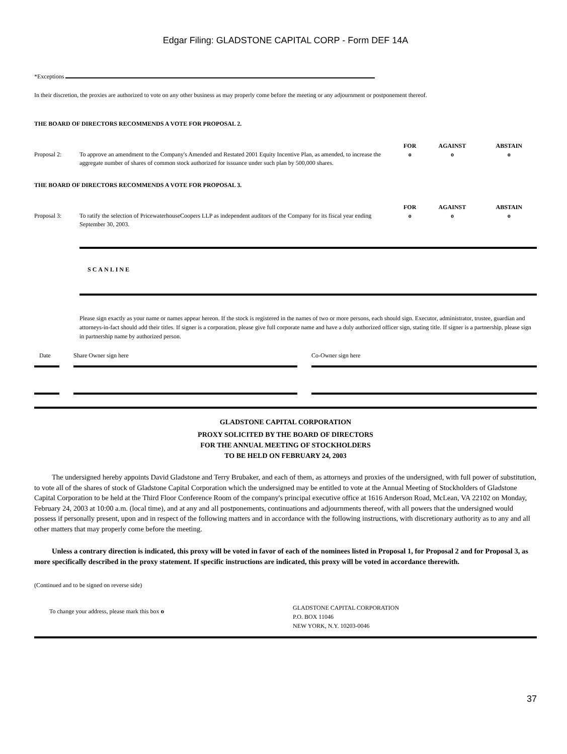Edgar Filing: GLADSTONE CAPITAL CORP - Form DEF 14A
*Exceptions
In their discretion, the proxies are authorized to vote on any other business as may properly come before the meeting or any adjournment or postponement thereof.
THE BOARD OF DIRECTORS RECOMMENDS A VOTE FOR PROPOSAL 2.
| | | FOR | AGAINST | ABSTAIN |
| Proposal 2: | To approve an amendment to the Company's Amended and Restated 2001 Equity Incentive Plan, as amended, to increase the aggregate number of shares of common stock authorized for issuance under such plan by 500,000 shares. | o | o | o |
THE BOARD OF DIRECTORS RECOMMENDS A VOTE FOR PROPOSAL 3.
| | | FOR | AGAINST | ABSTAIN |
| Proposal 3: | To ratify the selection of PricewaterhouseCoopers LLP as independent auditors of the Company for its fiscal year ending September 30, 2003. | o | o | o |
SCANLINE
Please sign exactly as your name or names appear hereon. If the stock is registered in the names of two or more persons, each should sign. Executor, administrator, trustee, guardian and attorneys-in-fact should add their titles. If signer is a corporation, please give full corporate name and have a duly authorized officer sign, stating title. If signer is a partnership, please sign in partnership name by authorized person.
Date Share Owner sign here Co-Owner sign here
GLADSTONE CAPITAL CORPORATION
PROXY SOLICITED BY THE BOARD OF DIRECTORS
FOR THE ANNUAL MEETING OF STOCKHOLDERS
TO BE HELD ON FEBRUARY 24, 2003
The undersigned hereby appoints David Gladstone and Terry Brubaker, and each of them, as attorneys and proxies of the undersigned, with full power of substitution, to vote all of the shares of stock of Gladstone Capital Corporation which the undersigned may be entitled to vote at the Annual Meeting of Stockholders of Gladstone Capital Corporation to be held at the Third Floor Conference Room of the company's principal executive office at 1616 Anderson Road, McLean, VA 22102 on Monday, February 24, 2003 at 10:00 a.m. (local time), and at any and all postponements, continuations and adjournments thereof, with all powers that the undersigned would possess if personally present, upon and in respect of the following matters and in accordance with the following instructions, with discretionary authority as to any and all other matters that may properly come before the meeting.
Unless a contrary direction is indicated, this proxy will be voted in favor of each of the nominees listed in Proposal 1, for Proposal 2 and for Proposal 3, as more specifically described in the proxy statement. If specific instructions are indicated, this proxy will be voted in accordance therewith.
(Continued and to be signed on reverse side)
To change your address, please mark this box o
GLADSTONE CAPITAL CORPORATION
P.O. BOX 11046
NEW YORK, N.Y. 10203-0046
37